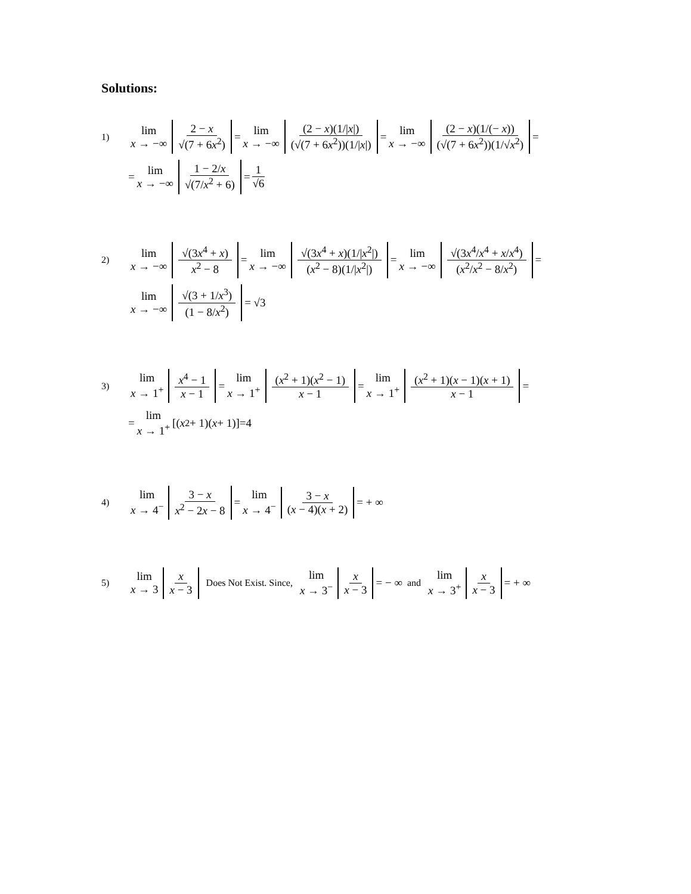Solutions:
1) lim x → −∞ 2 − x √(7 + 6x<sup>2</sup>) = lim x → −∞ (2 − x)(1/|x|) (√(7 + 6x<sup>2</sup>))(1/|x|) = lim x → −∞ (2 − x)(1/(− x)) (√(7 + 6x<sup>2</sup>))(1/√x<sup>2</sup>) =
= lim x → −∞ 1 − 2/x √(7/x<sup>2</sup> + 6) = 1 √6
2) lim x → −∞ √(3x<sup>4</sup> + x) x<sup>2</sup> − 8 = lim x → −∞ √(3x<sup>4</sup> + x)(1/|x<sup>2</sup>|) (x<sup>2</sup> − 8)(1/|x<sup>2</sup>|) = lim x → −∞ √(3x<sup>4</sup>/x<sup>4</sup> + x/x<sup>4</sup>) (x<sup>2</sup>/x<sup>2</sup> − 8/x<sup>2</sup>) =
lim x → −∞ √(3 + 1/x<sup>3</sup>) (1 − 8/x<sup>2</sup>) = √3
3) lim x → 1<sup>+</sup> x<sup>4</sup> − 1 x − 1 = lim x → 1<sup>+</sup> (x<sup>2</sup> + 1)(x<sup>2</sup> − 1) x − 1 = lim x → 1<sup>+</sup> (x<sup>2</sup> + 1)(x − 1)(x + 1) x − 1 =
= lim x → 1<sup>+</sup> [(x<sup>2</sup> + 1)(x + 1)]=4
4) lim x → 4<sup>−</sup> 3 − x x<sup>2</sup> − 2x − 8 = lim x → 4<sup>−</sup> 3 − x (x − 4)(x + 2) = + ∞
5) lim x → 3 x x − 3 Does Not Exist. Since, lim x → 3<sup>−</sup> x x − 3 = − ∞ and lim x → 3<sup>+</sup> x x − 3 = + ∞